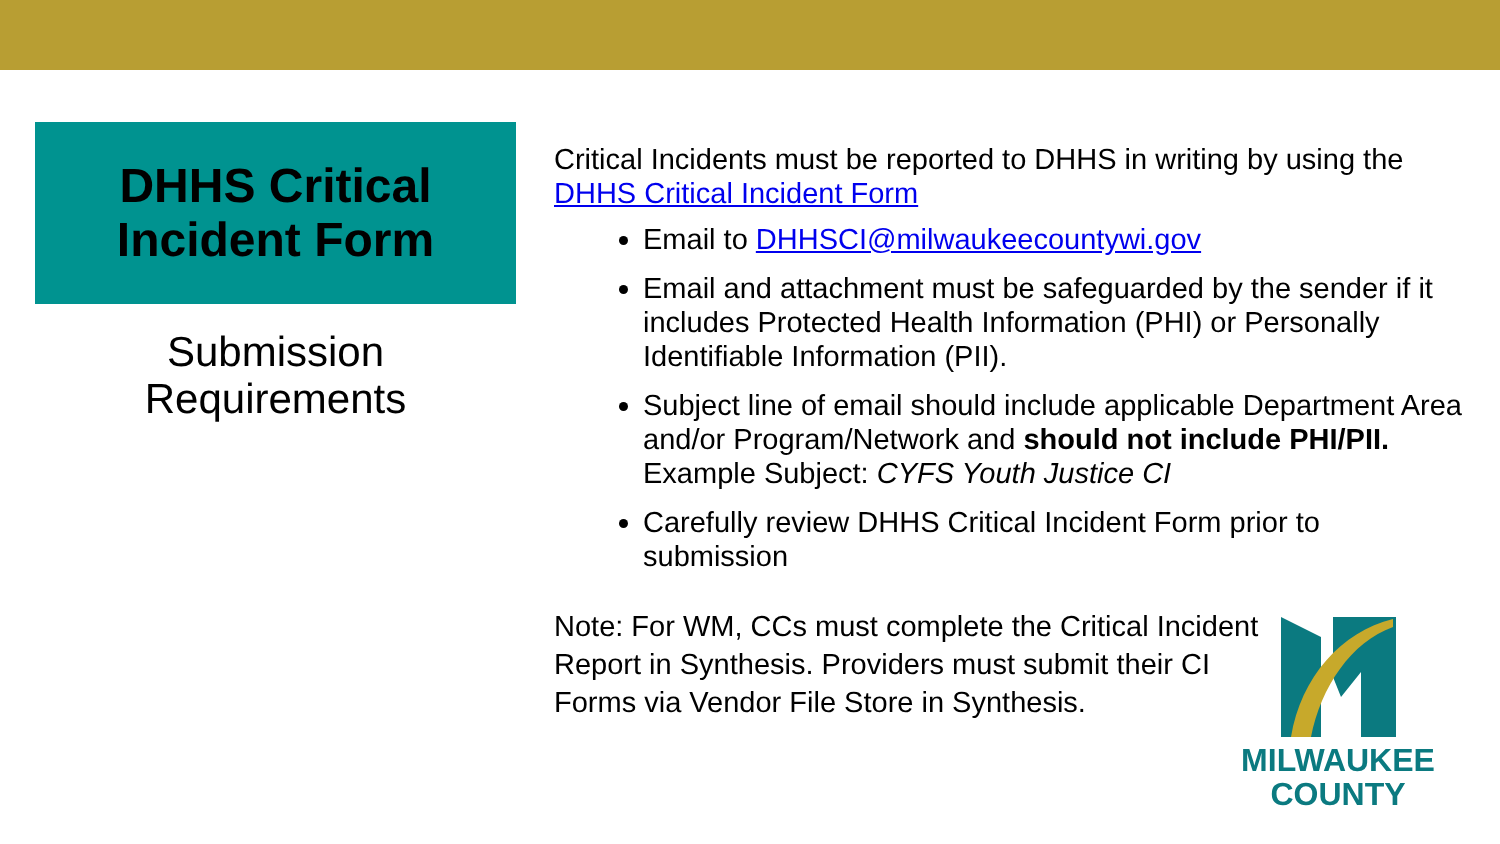DHHS Critical
Incident Form
Submission
Requirements
Critical Incidents must be reported to DHHS in writing by using the DHHS Critical Incident Form
Email to DHHSCI@milwaukeecountywi.gov
Email and attachment must be safeguarded by the sender if it includes Protected Health Information (PHI) or Personally Identifiable Information (PII).
Subject line of email should include applicable Department Area and/or Program/Network and should not include PHI/PII.
Example Subject: CYFS Youth Justice CI
Carefully review DHHS Critical Incident Form prior to submission
Note: For WM, CCs must complete the Critical Incident Report in Synthesis. Providers must submit their CI Forms via Vendor File Store in Synthesis.
MILWAUKEE
COUNTY